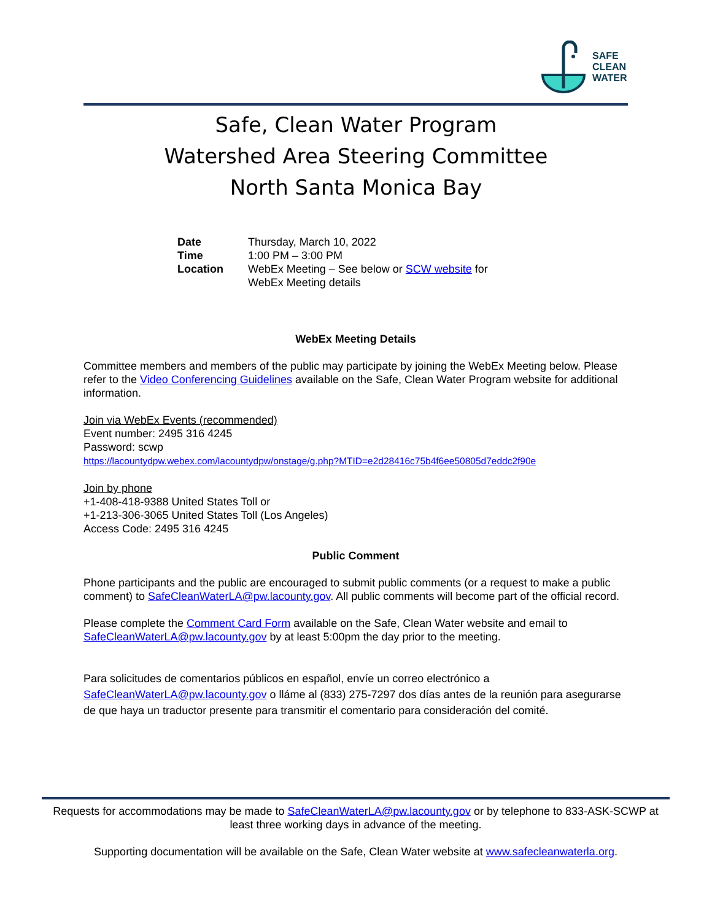SAFE
CLEAN
WATER
Safe, Clean Water Program
Watershed Area Steering Committee
North Santa Monica Bay
| Date | Thursday, March 10, 2022 |
| Time | 1:00 PM – 3:00 PM |
| Location | WebEx Meeting – See below or SCW website for WebEx Meeting details |
WebEx Meeting Details
Committee members and members of the public may participate by joining the WebEx Meeting below. Please refer to the Video Conferencing Guidelines available on the Safe, Clean Water Program website for additional information.
Join via WebEx Events (recommended)
Event number: 2495 316 4245
Password: scwp
https://lacountydpw.webex.com/lacountydpw/onstage/g.php?MTID=e2d28416c75b4f6ee50805d7eddc2f90e
Join by phone
+1-408-418-9388 United States Toll or
+1-213-306-3065 United States Toll (Los Angeles)
Access Code: 2495 316 4245
Public Comment
Phone participants and the public are encouraged to submit public comments (or a request to make a public comment) to SafeCleanWaterLA@pw.lacounty.gov. All public comments will become part of the official record.
Please complete the Comment Card Form available on the Safe, Clean Water website and email to SafeCleanWaterLA@pw.lacounty.gov by at least 5:00pm the day prior to the meeting.
Para solicitudes de comentarios públicos en español, envíe un correo electrónico a SafeCleanWaterLA@pw.lacounty.gov o lláme al (833) 275-7297 dos días antes de la reunión para asegurarse de que haya un traductor presente para transmitir el comentario para consideración del comité.
Requests for accommodations may be made to SafeCleanWaterLA@pw.lacounty.gov or by telephone to 833-ASK-SCWP at least three working days in advance of the meeting.
Supporting documentation will be available on the Safe, Clean Water website at www.safecleanwaterla.org.